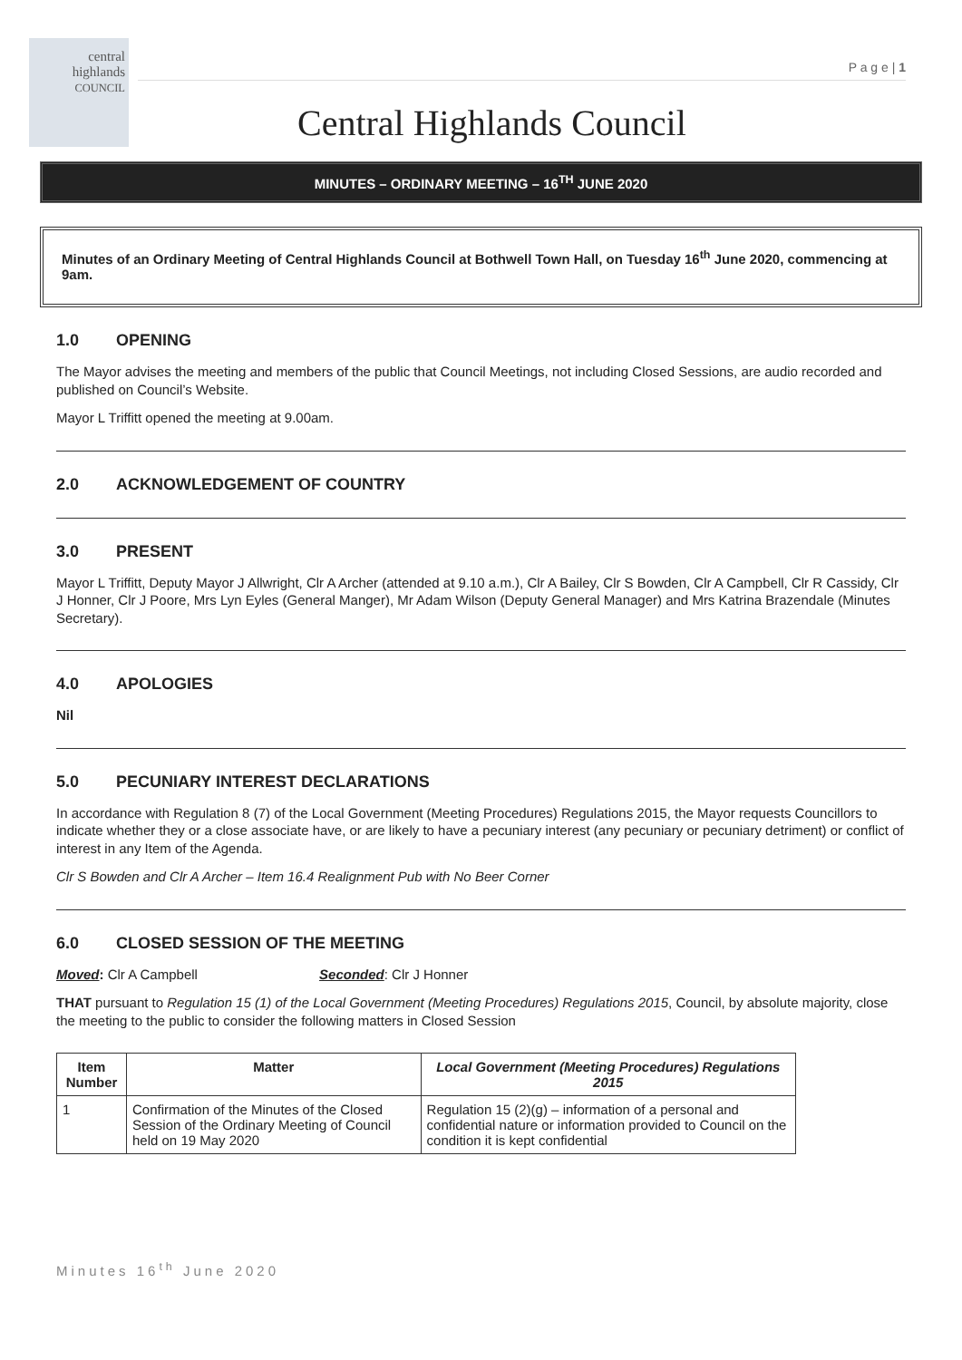central
highlands
COUNCIL
P a g e | 1
Central Highlands Council
MINUTES – ORDINARY MEETING – 16<sup>TH</sup> JUNE 2020
Minutes of an Ordinary Meeting of Central Highlands Council at Bothwell Town Hall, on Tuesday 16<sup>th</sup> June 2020, commencing at 9am.
1.0 OPENING
The Mayor advises the meeting and members of the public that Council Meetings, not including Closed Sessions, are audio recorded and published on Council’s Website.
Mayor L Triffitt opened the meeting at 9.00am.
2.0 ACKNOWLEDGEMENT OF COUNTRY
3.0 PRESENT
Mayor L Triffitt, Deputy Mayor J Allwright, Clr A Archer (attended at 9.10 a.m.), Clr A Bailey, Clr S Bowden, Clr A Campbell, Clr R Cassidy, Clr J Honner, Clr J Poore, Mrs Lyn Eyles (General Manger), Mr Adam Wilson (Deputy General Manager) and Mrs Katrina Brazendale (Minutes Secretary).
4.0 APOLOGIES
Nil
5.0 PECUNIARY INTEREST DECLARATIONS
In accordance with Regulation 8 (7) of the Local Government (Meeting Procedures) Regulations 2015, the Mayor requests Councillors to indicate whether they or a close associate have, or are likely to have a pecuniary interest (any pecuniary or pecuniary detriment) or conflict of interest in any Item of the Agenda.
Clr S Bowden and Clr A Archer – Item 16.4 Realignment Pub with No Beer Corner
6.0 CLOSED SESSION OF THE MEETING
Moved: Clr A Campbell Seconded: Clr J Honner
THAT pursuant to Regulation 15 (1) of the Local Government (Meeting Procedures) Regulations 2015, Council, by absolute majority, close the meeting to the public to consider the following matters in Closed Session
| Item Number | Matter | Local Government (Meeting Procedures) Regulations 2015 |
| --- | --- | --- |
| 1 | Confirmation of the Minutes of the Closed Session of the Ordinary Meeting of Council held on 19 May 2020 | Regulation 15 (2)(g) – information of a personal and confidential nature or information provided to Council on the condition it is kept confidential |
Minutes 16<sup>th</sup> June 2020